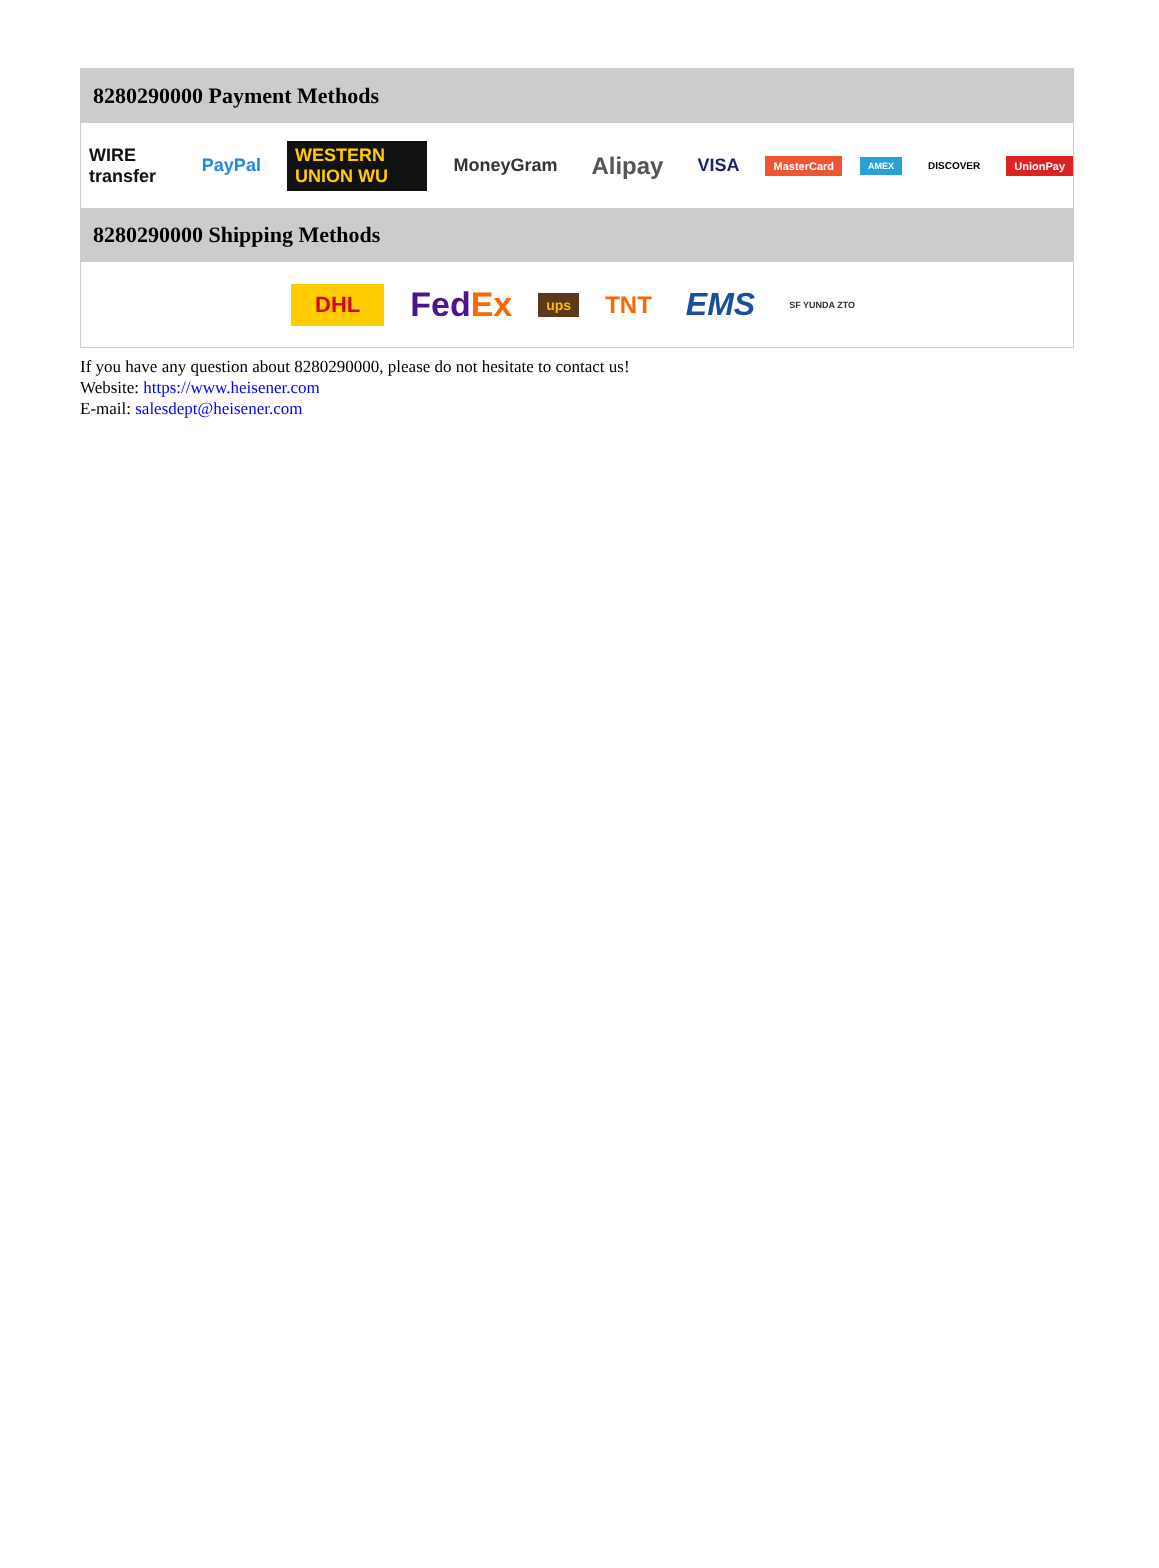8280290000 Payment Methods
WIRE transfer PayPal WESTERN UNION WU MoneyGram Alipay VISA MasterCard AMEX DISCOVER UnionPay
8280290000 Shipping Methods
DHL FedEx ups TNT EMS SF YUNDA ZTO
If you have any question about 8280290000, please do not hesitate to contact us!
Website: https://www.heisener.com
E-mail: salesdept@heisener.com